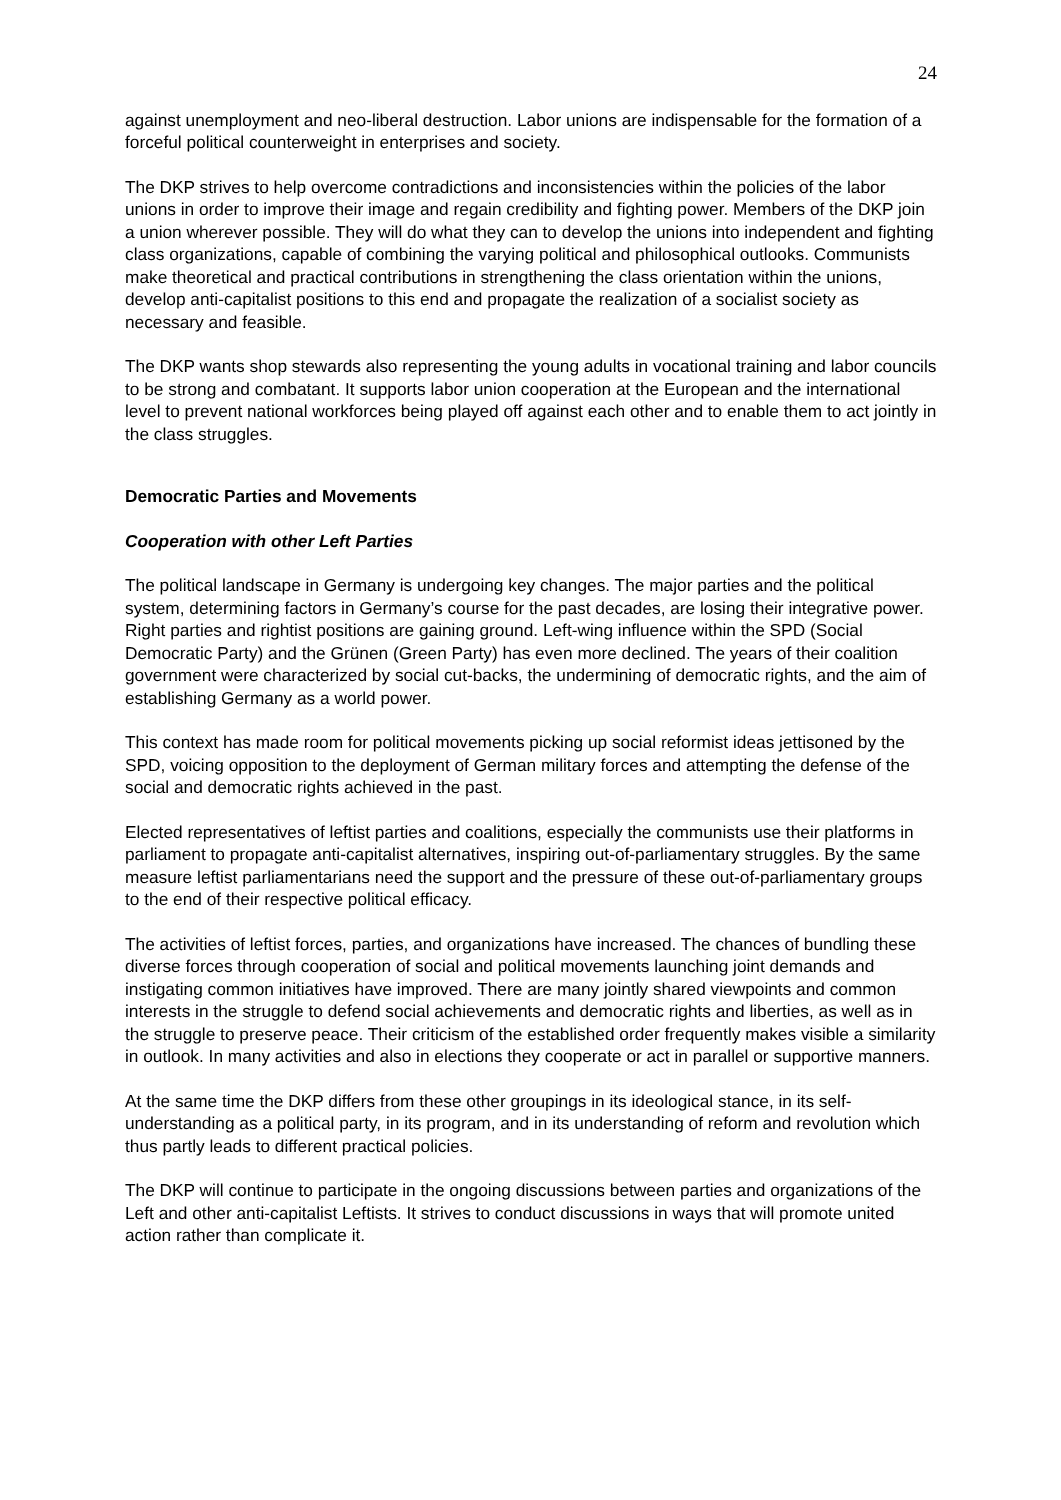24
against unemployment and neo-liberal destruction. Labor unions are indispensable for the formation of a forceful political counterweight in enterprises and society.
The DKP strives to help overcome contradictions and inconsistencies within the policies of the labor unions in order to improve their image and regain credibility and fighting power. Members of the DKP join a union wherever possible. They will do what they can to develop the unions into independent and fighting class organizations, capable of combining the varying political and philosophical outlooks. Communists make theoretical and practical contributions in strengthening the class orientation within the unions, develop anti-capitalist positions to this end and propagate the realization of a socialist society as necessary and feasible.
The DKP wants shop stewards also representing the young adults in vocational training and labor councils to be strong and combatant. It supports labor union cooperation at the European and the international level to prevent national workforces being played off against each other and to enable them to act jointly in the class struggles.
Democratic Parties and Movements
Cooperation with other Left Parties
The political landscape in Germany is undergoing key changes. The major parties and the political system, determining factors in Germany’s course for the past decades, are losing their integrative power. Right parties and rightist positions are gaining ground. Left-wing influence within the SPD (Social Democratic Party) and the Grünen (Green Party) has even more declined. The years of their coalition government were characterized by social cut-backs, the undermining of democratic rights, and the aim of establishing Germany as a world power.
This context has made room for political movements picking up social reformist ideas jettisoned by the SPD, voicing opposition to the deployment of German military forces and attempting the defense of the social and democratic rights achieved in the past.
Elected representatives of leftist parties and coalitions, especially the communists use their platforms in parliament to propagate anti-capitalist alternatives, inspiring out-of-parliamentary struggles. By the same measure leftist parliamentarians need the support and the pressure of these out-of-parliamentary groups to the end of their respective political efficacy.
The activities of leftist forces, parties, and organizations have increased. The chances of bundling these diverse forces through cooperation of social and political movements launching joint demands and instigating common initiatives have improved. There are many jointly shared viewpoints and common interests in the struggle to defend social achievements and democratic rights and liberties, as well as in the struggle to preserve peace. Their criticism of the established order frequently makes visible a similarity in outlook. In many activities and also in elections they cooperate or act in parallel or supportive manners.
At the same time the DKP differs from these other groupings in its ideological stance, in its self-understanding as a political party, in its program, and in its understanding of reform and revolution which thus partly leads to different practical policies.
The DKP will continue to participate in the ongoing discussions between parties and organizations of the Left and other anti-capitalist Leftists. It strives to conduct discussions in ways that will promote united action rather than complicate it.